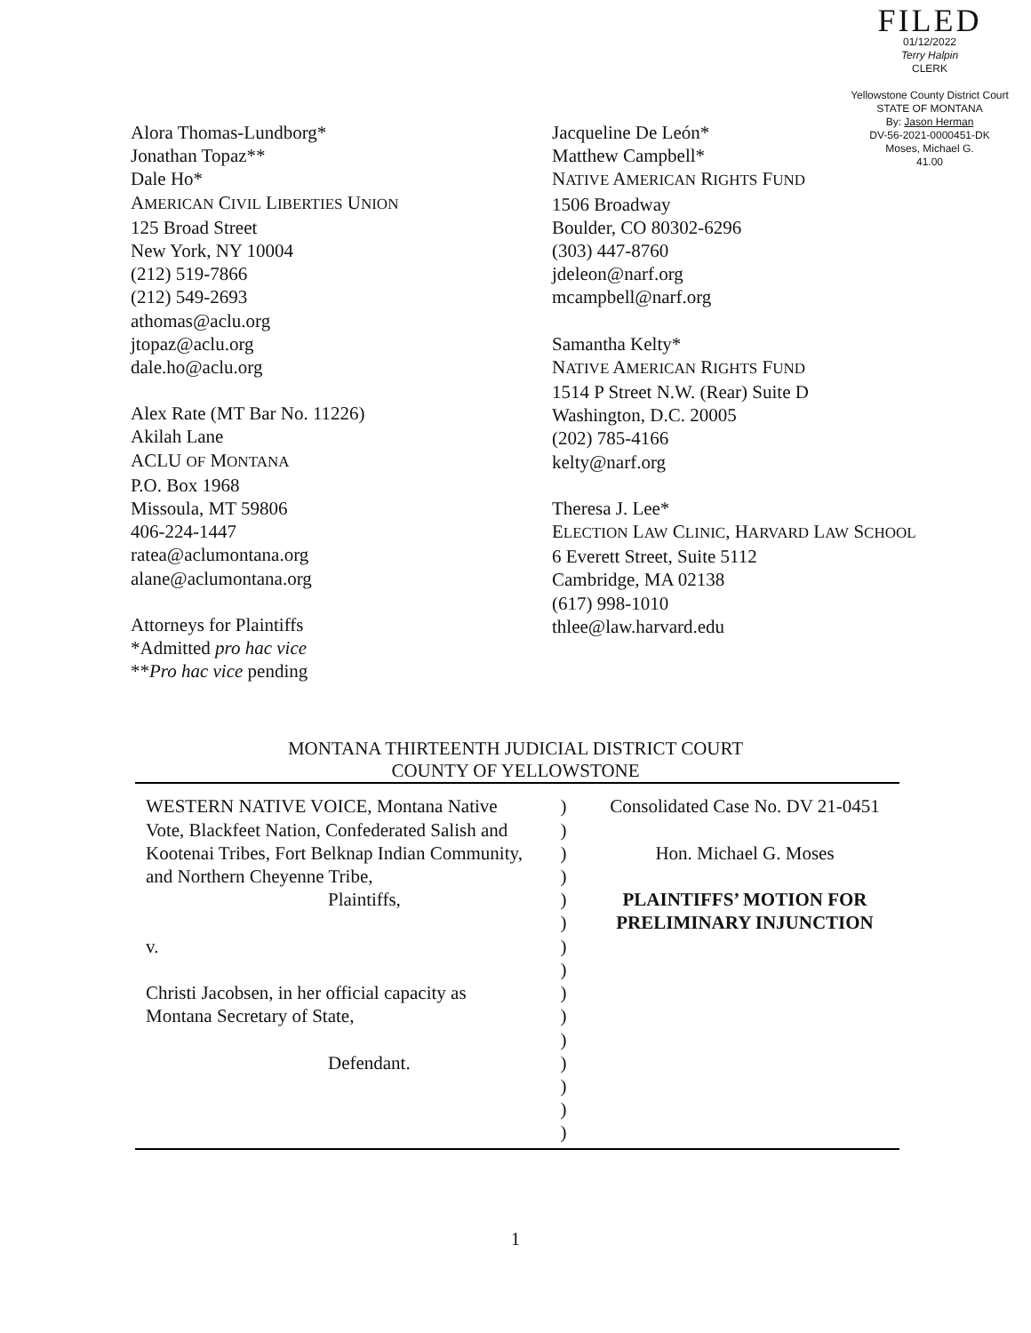FILED
01/12/2022
Terry Halpin
CLERK
Yellowstone County District Court
STATE OF MONTANA
By: Jason Herman
DV-56-2021-0000451-DK
Moses, Michael G.
41.00
Alora Thomas-Lundborg*
Jonathan Topaz**
Dale Ho*
AMERICAN CIVIL LIBERTIES UNION
125 Broad Street
New York, NY 10004
(212) 519-7866
(212) 549-2693
athomas@aclu.org
jtopaz@aclu.org
dale.ho@aclu.org
Alex Rate (MT Bar No. 11226)
Akilah Lane
ACLU OF MONTANA
P.O. Box 1968
Missoula, MT 59806
406-224-1447
ratea@aclumontana.org
alane@aclumontana.org
Attorneys for Plaintiffs
*Admitted pro hac vice
**Pro hac vice pending
Jacqueline De León*
Matthew Campbell*
NATIVE AMERICAN RIGHTS FUND
1506 Broadway
Boulder, CO 80302-6296
(303) 447-8760
jdeleon@narf.org
mcampbell@narf.org
Samantha Kelty*
NATIVE AMERICAN RIGHTS FUND
1514 P Street N.W. (Rear) Suite D
Washington, D.C. 20005
(202) 785-4166
kelty@narf.org
Theresa J. Lee*
ELECTION LAW CLINIC, HARVARD LAW SCHOOL
6 Everett Street, Suite 5112
Cambridge, MA 02138
(617) 998-1010
thlee@law.harvard.edu
MONTANA THIRTEENTH JUDICIAL DISTRICT COURT
COUNTY OF YELLOWSTONE
WESTERN NATIVE VOICE, Montana Native Vote, Blackfeet Nation, Confederated Salish and Kootenai Tribes, Fort Belknap Indian Community, and Northern Cheyenne Tribe,
Plaintiffs,
v.
Christi Jacobsen, in her official capacity as Montana Secretary of State,
Defendant.
)
)
)
)
)
)
)
)
)
)
)
)
)
)
)
Consolidated Case No. DV 21-0451
Hon. Michael G. Moses
PLAINTIFFS’ MOTION FOR
PRELIMINARY INJUNCTION
1